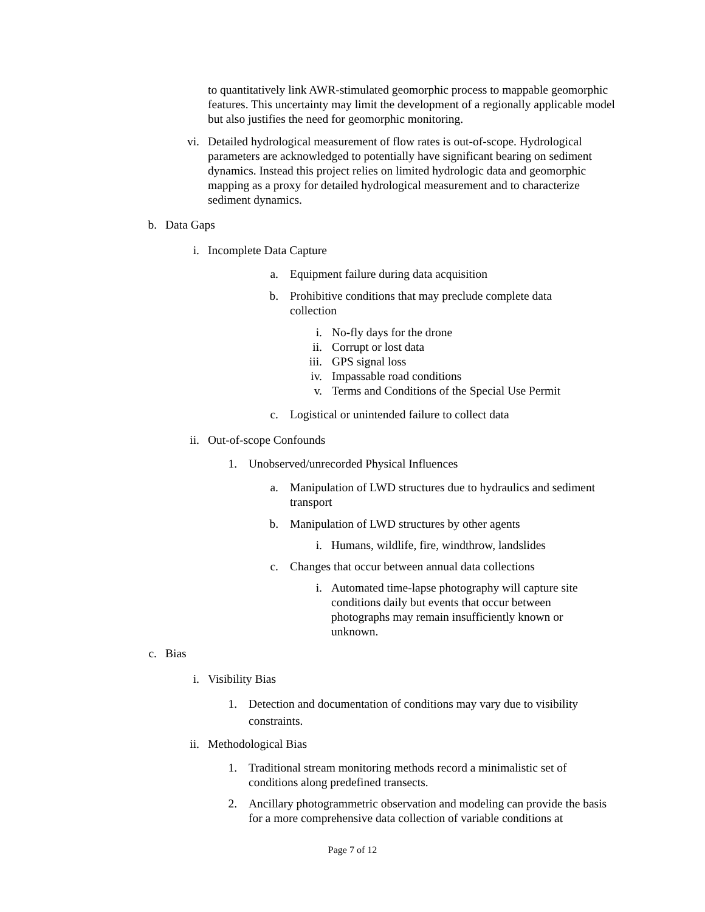to quantitatively link AWR-stimulated geomorphic process to mappable geomorphic features. This uncertainty may limit the development of a regionally applicable model but also justifies the need for geomorphic monitoring.
vi. Detailed hydrological measurement of flow rates is out-of-scope. Hydrological parameters are acknowledged to potentially have significant bearing on sediment dynamics. Instead this project relies on limited hydrologic data and geomorphic mapping as a proxy for detailed hydrological measurement and to characterize sediment dynamics.
b. Data Gaps
i. Incomplete Data Capture
a. Equipment failure during data acquisition
b. Prohibitive conditions that may preclude complete data collection
i. No-fly days for the drone
ii. Corrupt or lost data
iii. GPS signal loss
iv. Impassable road conditions
v. Terms and Conditions of the Special Use Permit
c. Logistical or unintended failure to collect data
ii. Out-of-scope Confounds
1. Unobserved/unrecorded Physical Influences
a. Manipulation of LWD structures due to hydraulics and sediment transport
b. Manipulation of LWD structures by other agents
i. Humans, wildlife, fire, windthrow, landslides
c. Changes that occur between annual data collections
i. Automated time-lapse photography will capture site conditions daily but events that occur between photographs may remain insufficiently known or unknown.
c. Bias
i. Visibility Bias
1. Detection and documentation of conditions may vary due to visibility constraints.
ii. Methodological Bias
1. Traditional stream monitoring methods record a minimalistic set of conditions along predefined transects.
2. Ancillary photogrammetric observation and modeling can provide the basis for a more comprehensive data collection of variable conditions at
Page 7 of 12